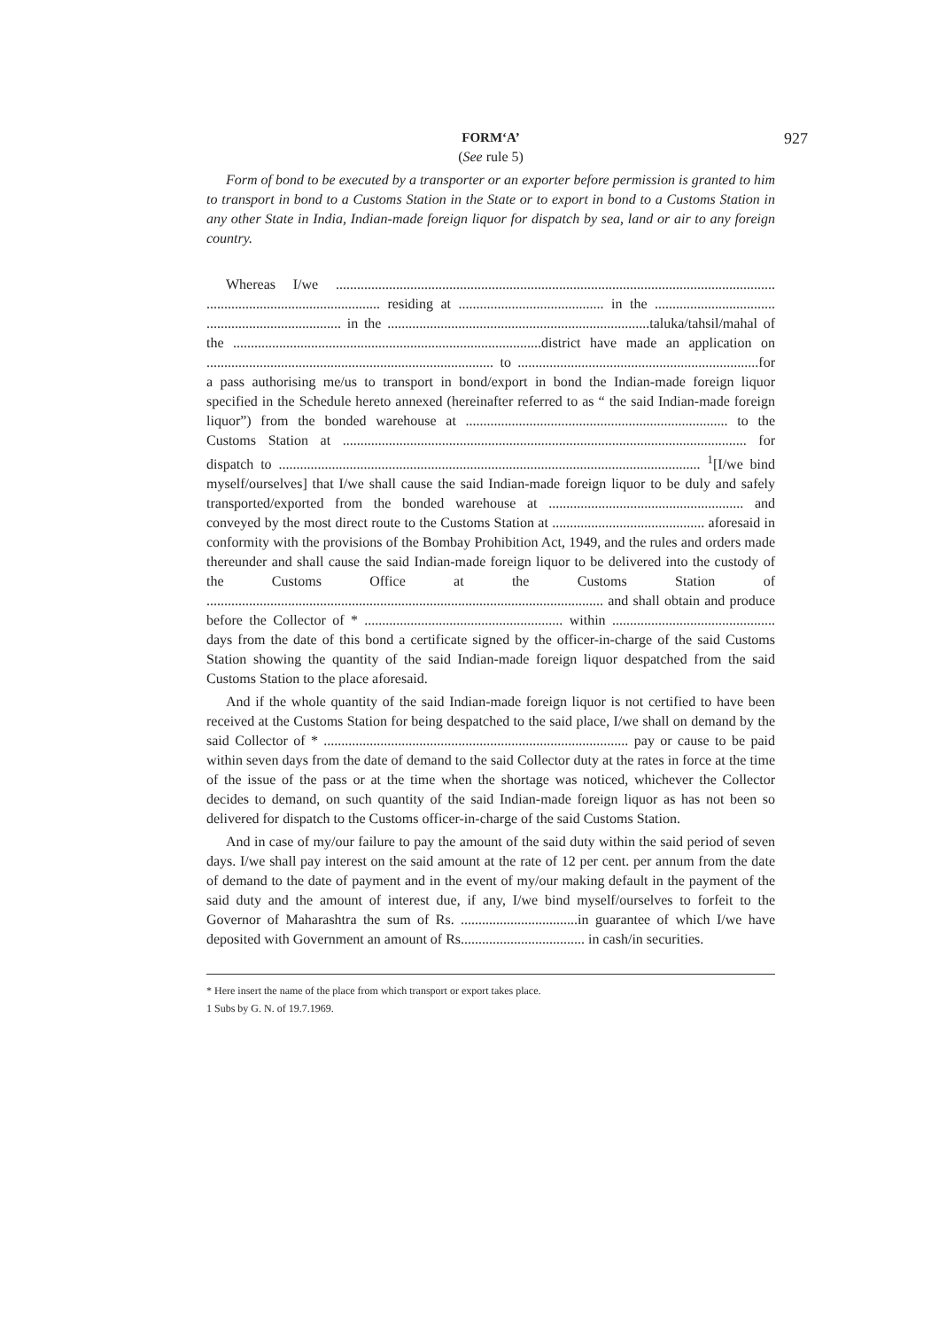927
FORM‘A’
(See rule 5)
Form of bond to be executed by a transporter or an exporter before permission is granted to him to transport in bond to a Customs Station in the State or to export in bond to a Customs Station in any other State in India, Indian-made foreign liquor for dispatch by sea, land or air to any foreign country.
Whereas I/we ............................................................................................................................ ................................................. residing at ......................................... in the .................................. ...................................... in the ..........................................................................taluka/tahsil/mahal of the .......................................................................................district have made an application on ................................................................................. to ....................................................................for a pass authorising me/us to transport in bond/export in bond the Indian-made foreign liquor specified in the Schedule hereto annexed (hereinafter referred to as “ the said Indian-made foreign liquor”) from the bonded warehouse at .......................................................................... to the Customs Station at .................................................................................................................. for dispatch to ....................................................................................................................... <sup>1</sup>[I/we bind myself/ourselves] that I/we shall cause the said Indian-made foreign liquor to be duly and safely transported/exported from the bonded warehouse at ....................................................... and conveyed by the most direct route to the Customs Station at ........................................... aforesaid in conformity with the provisions of the Bombay Prohibition Act, 1949, and the rules and orders made thereunder and shall cause the said Indian-made foreign liquor to be delivered into the custody of the Customs Office at the Customs Station of ................................................................................................................ and shall obtain and produce before the Collector of * ........................................................ within .............................................. days from the date of this bond a certificate signed by the officer-in-charge of the said Customs Station showing the quantity of the said Indian-made foreign liquor despatched from the said Customs Station to the place aforesaid.
And if the whole quantity of the said Indian-made foreign liquor is not certified to have been received at the Customs Station for being despatched to the said place, I/we shall on demand by the said Collector of * ...................................................................................... pay or cause to be paid within seven days from the date of demand to the said Collector duty at the rates in force at the time of the issue of the pass or at the time when the shortage was noticed, whichever the Collector decides to demand, on such quantity of the said Indian-made foreign liquor as has not been so delivered for dispatch to the Customs officer-in-charge of the said Customs Station.
And in case of my/our failure to pay the amount of the said duty within the said period of seven days. I/we shall pay interest on the said amount at the rate of 12 per cent. per annum from the date of demand to the date of payment and in the event of my/our making default in the payment of the said duty and the amount of interest due, if any, I/we bind myself/ourselves to forfeit to the Governor of Maharashtra the sum of Rs. .................................in guarantee of which I/we have deposited with Government an amount of Rs................................... in cash/in securities.
* Here insert the name of the place from which transport or export takes place.
1 Subs by G. N. of 19.7.1969.